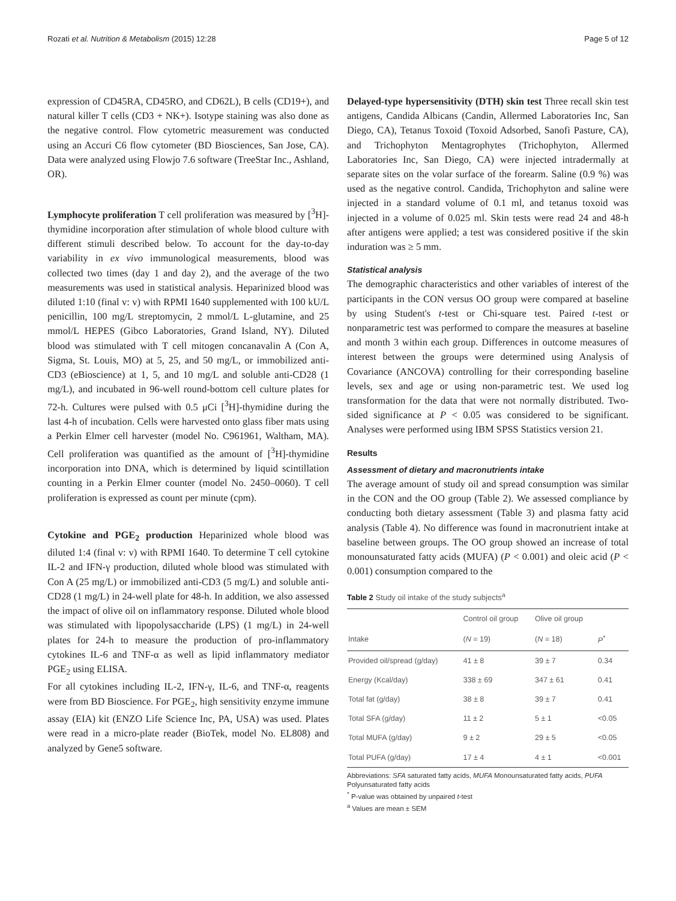Rozati et al. Nutrition & Metabolism (2015) 12:28 Page 5 of 12
expression of CD45RA, CD45RO, and CD62L), B cells (CD19+), and natural killer T cells (CD3 + NK+). Isotype staining was also done as the negative control. Flow cytometric measurement was conducted using an Accuri C6 flow cytometer (BD Biosciences, San Jose, CA). Data were analyzed using Flowjo 7.6 software (TreeStar Inc., Ashland, OR).
Lymphocyte proliferation T cell proliferation was measured by [<sup>3</sup>H]-thymidine incorporation after stimulation of whole blood culture with different stimuli described below. To account for the day-to-day variability in ex vivo immunological measurements, blood was collected two times (day 1 and day 2), and the average of the two measurements was used in statistical analysis. Heparinized blood was diluted 1:10 (final v: v) with RPMI 1640 supplemented with 100 kU/L penicillin, 100 mg/L streptomycin, 2 mmol/L L-glutamine, and 25 mmol/L HEPES (Gibco Laboratories, Grand Island, NY). Diluted blood was stimulated with T cell mitogen concanavalin A (Con A, Sigma, St. Louis, MO) at 5, 25, and 50 mg/L, or immobilized anti-CD3 (eBioscience) at 1, 5, and 10 mg/L and soluble anti-CD28 (1 mg/L), and incubated in 96-well round-bottom cell culture plates for 72-h. Cultures were pulsed with 0.5 μCi [<sup>3</sup>H]-thymidine during the last 4-h of incubation. Cells were harvested onto glass fiber mats using a Perkin Elmer cell harvester (model No. C961961, Waltham, MA). Cell proliferation was quantified as the amount of [<sup>3</sup>H]-thymidine incorporation into DNA, which is determined by liquid scintillation counting in a Perkin Elmer counter (model No. 2450–0060). T cell proliferation is expressed as count per minute (cpm).
Cytokine and PGE<sub>2</sub> production Heparinized whole blood was diluted 1:4 (final v: v) with RPMI 1640. To determine T cell cytokine IL-2 and IFN-γ production, diluted whole blood was stimulated with Con A (25 mg/L) or immobilized anti-CD3 (5 mg/L) and soluble anti-CD28 (1 mg/L) in 24-well plate for 48-h. In addition, we also assessed the impact of olive oil on inflammatory response. Diluted whole blood was stimulated with lipopolysaccharide (LPS) (1 mg/L) in 24-well plates for 24-h to measure the production of pro-inflammatory cytokines IL-6 and TNF-α as well as lipid inflammatory mediator PGE<sub>2</sub> using ELISA.
For all cytokines including IL-2, IFN-γ, IL-6, and TNF-α, reagents were from BD Bioscience. For PGE<sub>2</sub>, high sensitivity enzyme immune assay (EIA) kit (ENZO Life Science Inc, PA, USA) was used. Plates were read in a micro-plate reader (BioTek, model No. EL808) and analyzed by Gene5 software.
Delayed-type hypersensitivity (DTH) skin test Three recall skin test antigens, Candida Albicans (Candin, Allermed Laboratories Inc, San Diego, CA), Tetanus Toxoid (Toxoid Adsorbed, Sanofi Pasture, CA), and Trichophyton Mentagrophytes (Trichophyton, Allermed Laboratories Inc, San Diego, CA) were injected intradermally at separate sites on the volar surface of the forearm. Saline (0.9 %) was used as the negative control. Candida, Trichophyton and saline were injected in a standard volume of 0.1 ml, and tetanus toxoid was injected in a volume of 0.025 ml. Skin tests were read 24 and 48-h after antigens were applied; a test was considered positive if the skin induration was ≥ 5 mm.
Statistical analysis
The demographic characteristics and other variables of interest of the participants in the CON versus OO group were compared at baseline by using Student's t-test or Chi-square test. Paired t-test or nonparametric test was performed to compare the measures at baseline and month 3 within each group. Differences in outcome measures of interest between the groups were determined using Analysis of Covariance (ANCOVA) controlling for their corresponding baseline levels, sex and age or using non-parametric test. We used log transformation for the data that were not normally distributed. Two-sided significance at P < 0.05 was considered to be significant. Analyses were performed using IBM SPSS Statistics version 21.
Results
Assessment of dietary and macronutrients intake
The average amount of study oil and spread consumption was similar in the CON and the OO group (Table 2). We assessed compliance by conducting both dietary assessment (Table 3) and plasma fatty acid analysis (Table 4). No difference was found in macronutrient intake at baseline between groups. The OO group showed an increase of total monounsaturated fatty acids (MUFA) (P < 0.001) and oleic acid (P < 0.001) consumption compared to the
Table 2 Study oil intake of the study subjects<sup>a</sup>
| | Control oil group | Olive oil group | |
| --- | --- | --- | --- |
| Intake | ( N = 19) | ( N = 18) | P<sup>*</sup> |
| Provided oil/spread (g/day) | 41 ± 8 | 39 ± 7 | 0.34 |
| Energy (Kcal/day) | 338 ± 69 | 347 ± 61 | 0.41 |
| Total fat (g/day) | 38 ± 8 | 39 ± 7 | 0.41 |
| Total SFA (g/day) | 11 ± 2 | 5 ± 1 | <0.05 |
| Total MUFA (g/day) | 9 ± 2 | 29 ± 5 | <0.05 |
| Total PUFA (g/day) | 17 ± 4 | 4 ± 1 | <0.001 |
Abbreviations: SFA saturated fatty acids, MUFA Monounsaturated fatty acids, PUFA Polyunsaturated fatty acids
<sup>*</sup> P-value was obtained by unpaired t-test
<sup>a</sup> Values are mean ± SEM